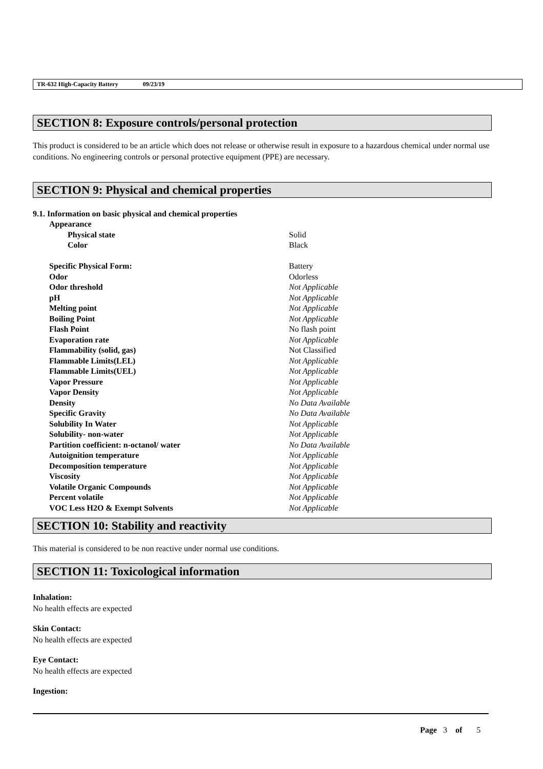TR-632 High-Capacity Battery 09/23/19
SECTION 8: Exposure controls/personal protection
This product is considered to be an article which does not release or otherwise result in exposure to a hazardous chemical under normal use conditions. No engineering controls or personal protective equipment (PPE) are necessary.
SECTION 9: Physical and chemical properties
9.1. Information on basic physical and chemical properties
| Appearance | |
| Physical state | Solid |
| Color | Black |
| Specific Physical Form: | Battery |
| Odor | Odorless |
| Odor threshold | Not Applicable |
| pH | Not Applicable |
| Melting point | Not Applicable |
| Boiling Point | Not Applicable |
| Flash Point | No flash point |
| Evaporation rate | Not Applicable |
| Flammability (solid, gas) | Not Classified |
| Flammable Limits(LEL) | Not Applicable |
| Flammable Limits(UEL) | Not Applicable |
| Vapor Pressure | Not Applicable |
| Vapor Density | Not Applicable |
| Density | No Data Available |
| Specific Gravity | No Data Available |
| Solubility In Water | Not Applicable |
| Solubility- non-water | Not Applicable |
| Partition coefficient: n-octanol/ water | No Data Available |
| Autoignition temperature | Not Applicable |
| Decomposition temperature | Not Applicable |
| Viscosity | Not Applicable |
| Volatile Organic Compounds | Not Applicable |
| Percent volatile | Not Applicable |
| VOC Less H2O & Exempt Solvents | Not Applicable |
SECTION 10: Stability and reactivity
This material is considered to be non reactive under normal use conditions.
SECTION 11: Toxicological information
Inhalation:
No health effects are expected
Skin Contact:
No health effects are expected
Eye Contact:
No health effects are expected
Ingestion:
Page 3 of 5